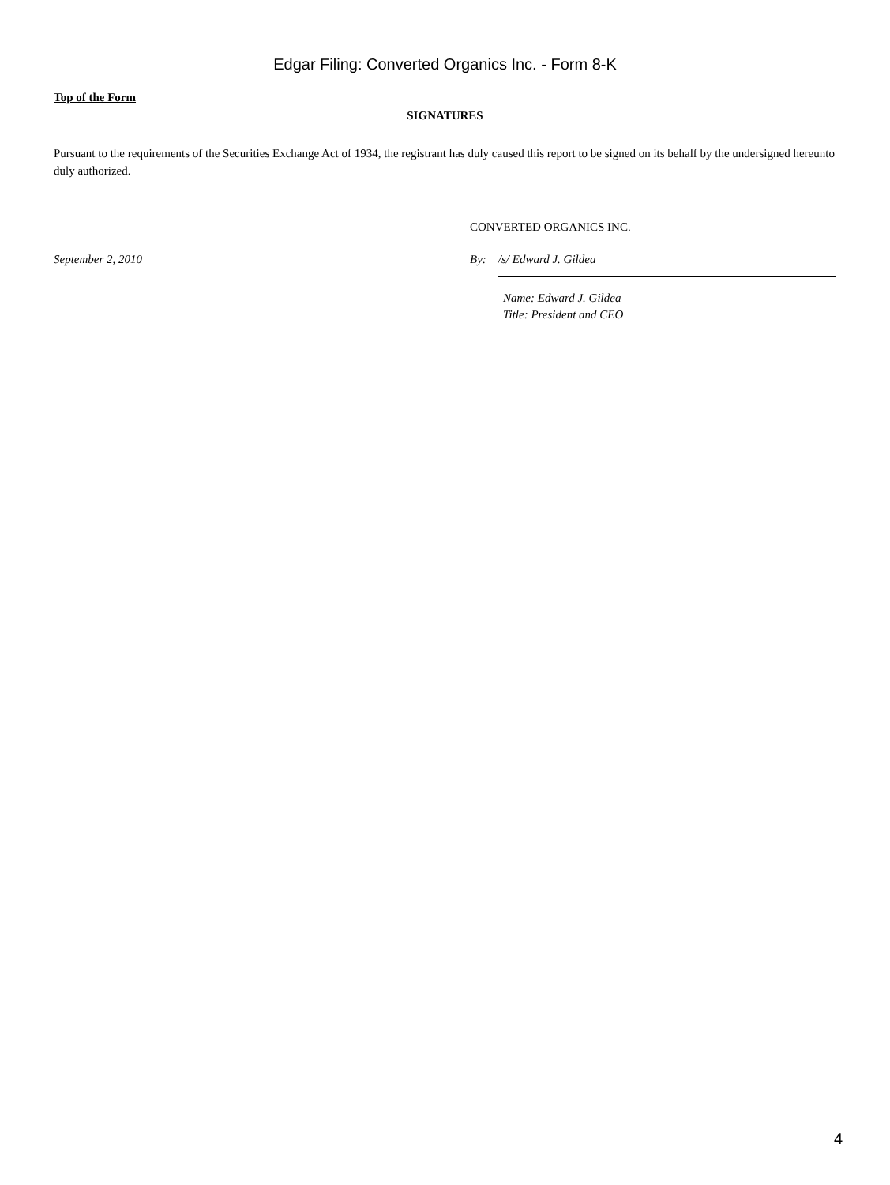Edgar Filing: Converted Organics Inc. - Form 8-K
Top of the Form
SIGNATURES
Pursuant to the requirements of the Securities Exchange Act of 1934, the registrant has duly caused this report to be signed on its behalf by the undersigned hereunto duly authorized.
CONVERTED ORGANICS INC.
September 2, 2010 By: /s/ Edward J. Gildea
Name: Edward J. Gildea
Title: President and CEO
4